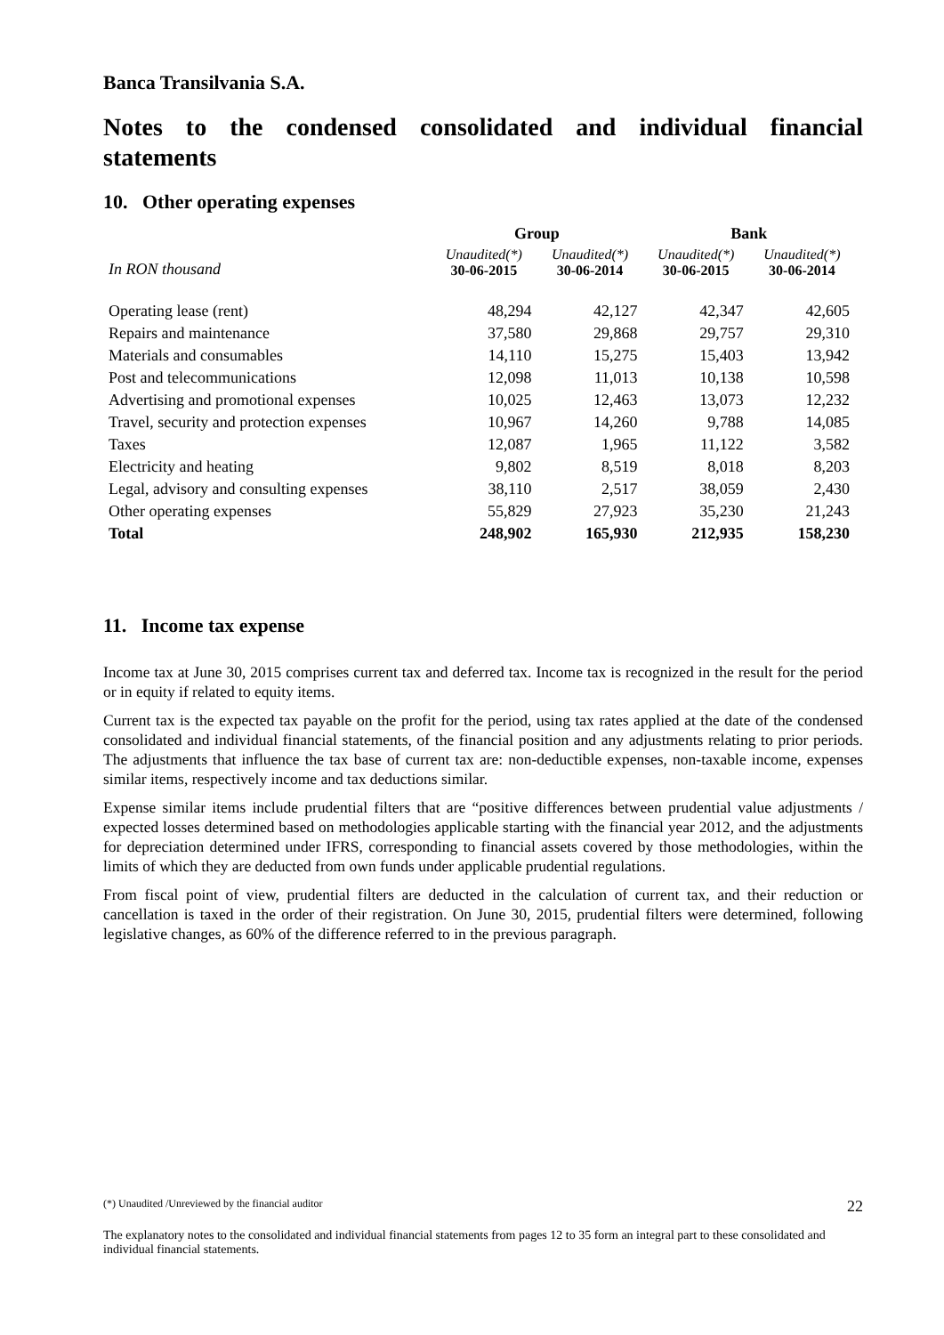Banca Transilvania S.A.
Notes to the condensed consolidated and individual financial statements
10. Other operating expenses
| | Group | | Bank | |
| --- | --- | --- | --- | --- |
| In RON thousand | Unaudited(*) 30-06-2015 | Unaudited(*) 30-06-2014 | Unaudited(*) 30-06-2015 | Unaudited(*) 30-06-2014 |
| Operating lease (rent) | 48,294 | 42,127 | 42,347 | 42,605 |
| Repairs and maintenance | 37,580 | 29,868 | 29,757 | 29,310 |
| Materials and consumables | 14,110 | 15,275 | 15,403 | 13,942 |
| Post and telecommunications | 12,098 | 11,013 | 10,138 | 10,598 |
| Advertising and promotional expenses | 10,025 | 12,463 | 13,073 | 12,232 |
| Travel, security and protection expenses | 10,967 | 14,260 | 9,788 | 14,085 |
| Taxes | 12,087 | 1,965 | 11,122 | 3,582 |
| Electricity and heating | 9,802 | 8,519 | 8,018 | 8,203 |
| Legal, advisory and consulting expenses | 38,110 | 2,517 | 38,059 | 2,430 |
| Other operating expenses | 55,829 | 27,923 | 35,230 | 21,243 |
| Total | 248,902 | 165,930 | 212,935 | 158,230 |
11. Income tax expense
Income tax at June 30, 2015 comprises current tax and deferred tax. Income tax is recognized in the result for the period or in equity if related to equity items.
Current tax is the expected tax payable on the profit for the period, using tax rates applied at the date of the condensed consolidated and individual financial statements, of the financial position and any adjustments relating to prior periods. The adjustments that influence the tax base of current tax are: non-deductible expenses, non-taxable income, expenses similar items, respectively income and tax deductions similar.
Expense similar items include prudential filters that are “positive differences between prudential value adjustments / expected losses determined based on methodologies applicable starting with the financial year 2012, and the adjustments for depreciation determined under IFRS, corresponding to financial assets covered by those methodologies, within the limits of which they are deducted from own funds under applicable prudential regulations.
From fiscal point of view, prudential filters are deducted in the calculation of current tax, and their reduction or cancellation is taxed in the order of their registration. On June 30, 2015, prudential filters were determined, following legislative changes, as 60% of the difference referred to in the previous paragraph.
(*) Unaudited /Unreviewed by the financial auditor 22
The explanatory notes to the consolidated and individual financial statements from pages 12 to 35 form an integral part to these consolidated and individual financial statements.